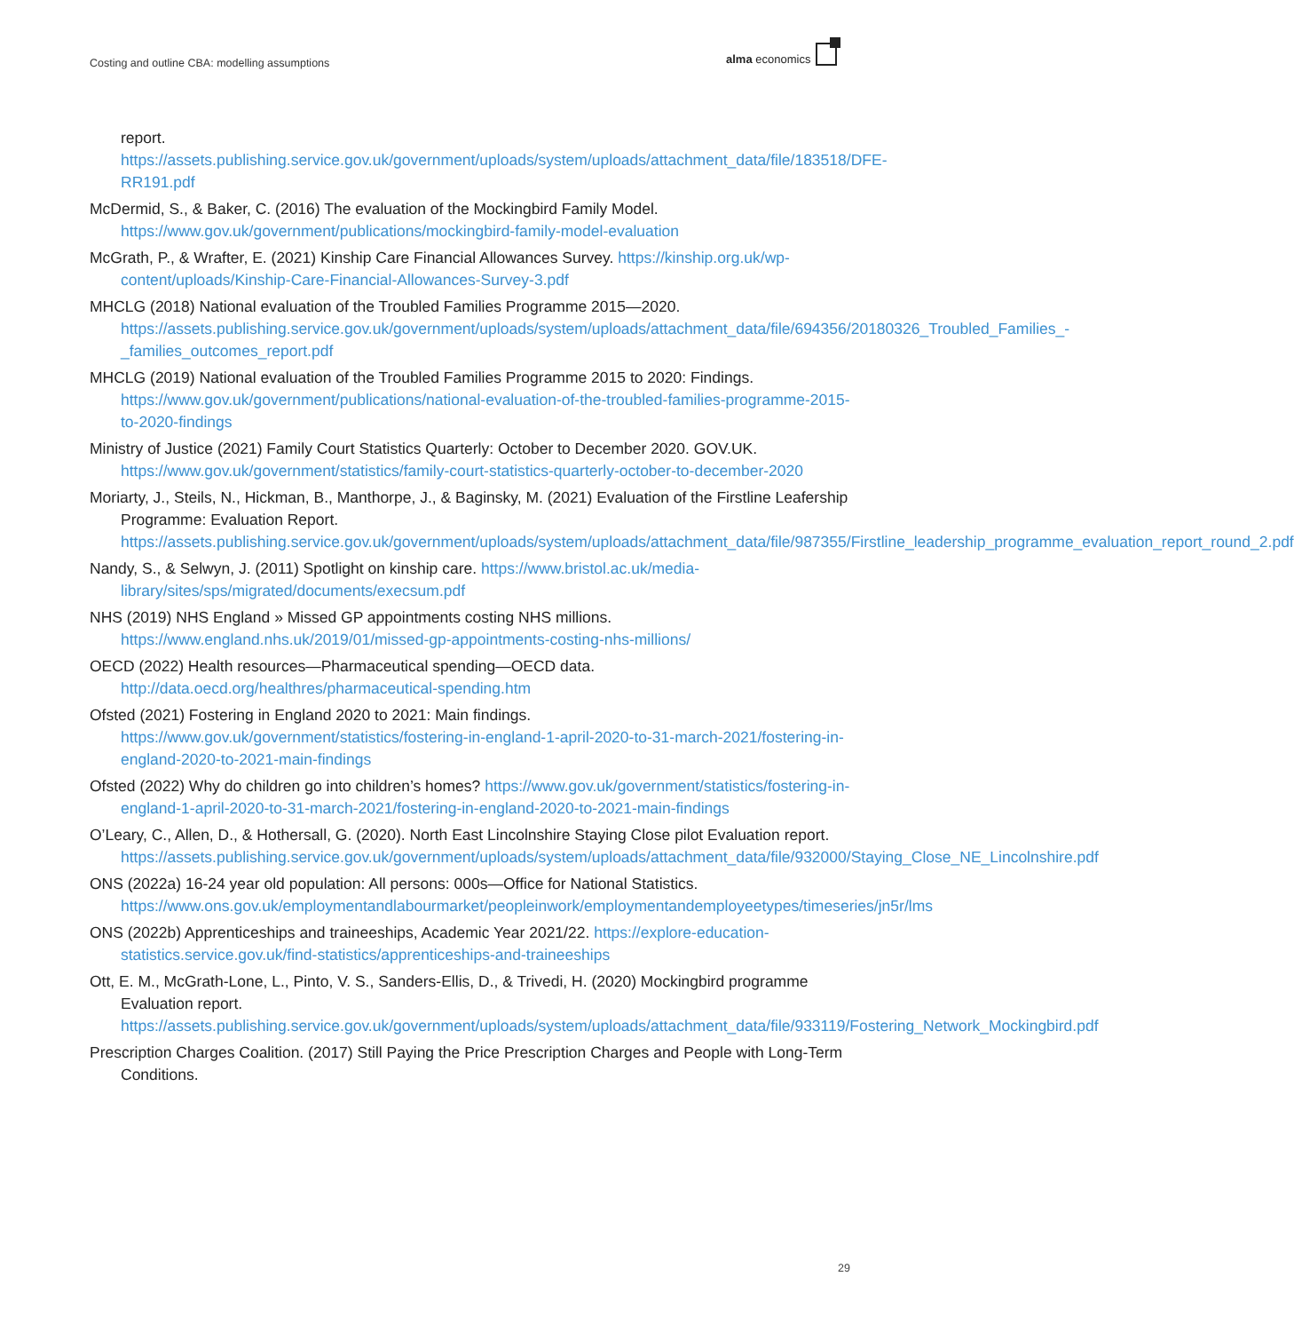Costing and outline CBA: modelling assumptions
alma economics
report. https://assets.publishing.service.gov.uk/government/uploads/system/uploads/attachment_data/file/183518/DFE-RR191.pdf
McDermid, S., & Baker, C. (2016) The evaluation of the Mockingbird Family Model. https://www.gov.uk/government/publications/mockingbird-family-model-evaluation
McGrath, P., & Wrafter, E. (2021) Kinship Care Financial Allowances Survey. https://kinship.org.uk/wp-content/uploads/Kinship-Care-Financial-Allowances-Survey-3.pdf
MHCLG (2018) National evaluation of the Troubled Families Programme 2015—2020. https://assets.publishing.service.gov.uk/government/uploads/system/uploads/attachment_data/file/694356/20180326_Troubled_Families_-_families_outcomes_report.pdf
MHCLG (2019) National evaluation of the Troubled Families Programme 2015 to 2020: Findings. https://www.gov.uk/government/publications/national-evaluation-of-the-troubled-families-programme-2015-to-2020-findings
Ministry of Justice (2021) Family Court Statistics Quarterly: October to December 2020. GOV.UK. https://www.gov.uk/government/statistics/family-court-statistics-quarterly-october-to-december-2020
Moriarty, J., Steils, N., Hickman, B., Manthorpe, J., & Baginsky, M. (2021) Evaluation of the Firstline Leafership Programme: Evaluation Report. https://assets.publishing.service.gov.uk/government/uploads/system/uploads/attachment_data/file/987355/Firstline_leadership_programme_evaluation_report_round_2.pdf
Nandy, S., & Selwyn, J. (2011) Spotlight on kinship care. https://www.bristol.ac.uk/media-library/sites/sps/migrated/documents/execsum.pdf
NHS (2019) NHS England » Missed GP appointments costing NHS millions. https://www.england.nhs.uk/2019/01/missed-gp-appointments-costing-nhs-millions/
OECD (2022) Health resources—Pharmaceutical spending—OECD data. http://data.oecd.org/healthres/pharmaceutical-spending.htm
Ofsted (2021) Fostering in England 2020 to 2021: Main findings. https://www.gov.uk/government/statistics/fostering-in-england-1-april-2020-to-31-march-2021/fostering-in-england-2020-to-2021-main-findings
Ofsted (2022) Why do children go into children’s homes? https://www.gov.uk/government/statistics/fostering-in-england-1-april-2020-to-31-march-2021/fostering-in-england-2020-to-2021-main-findings
O’Leary, C., Allen, D., & Hothersall, G. (2020). North East Lincolnshire Staying Close pilot Evaluation report. https://assets.publishing.service.gov.uk/government/uploads/system/uploads/attachment_data/file/932000/Staying_Close_NE_Lincolnshire.pdf
ONS (2022a) 16-24 year old population: All persons: 000s—Office for National Statistics. https://www.ons.gov.uk/employmentandlabourmarket/peopleinwork/employmentandemployeetypes/timeseries/jn5r/lms
ONS (2022b) Apprenticeships and traineeships, Academic Year 2021/22. https://explore-education-statistics.service.gov.uk/find-statistics/apprenticeships-and-traineeships
Ott, E. M., McGrath-Lone, L., Pinto, V. S., Sanders-Ellis, D., & Trivedi, H. (2020) Mockingbird programme Evaluation report. https://assets.publishing.service.gov.uk/government/uploads/system/uploads/attachment_data/file/933119/Fostering_Network_Mockingbird.pdf
Prescription Charges Coalition. (2017) Still Paying the Price Prescription Charges and People with Long-Term Conditions.
29